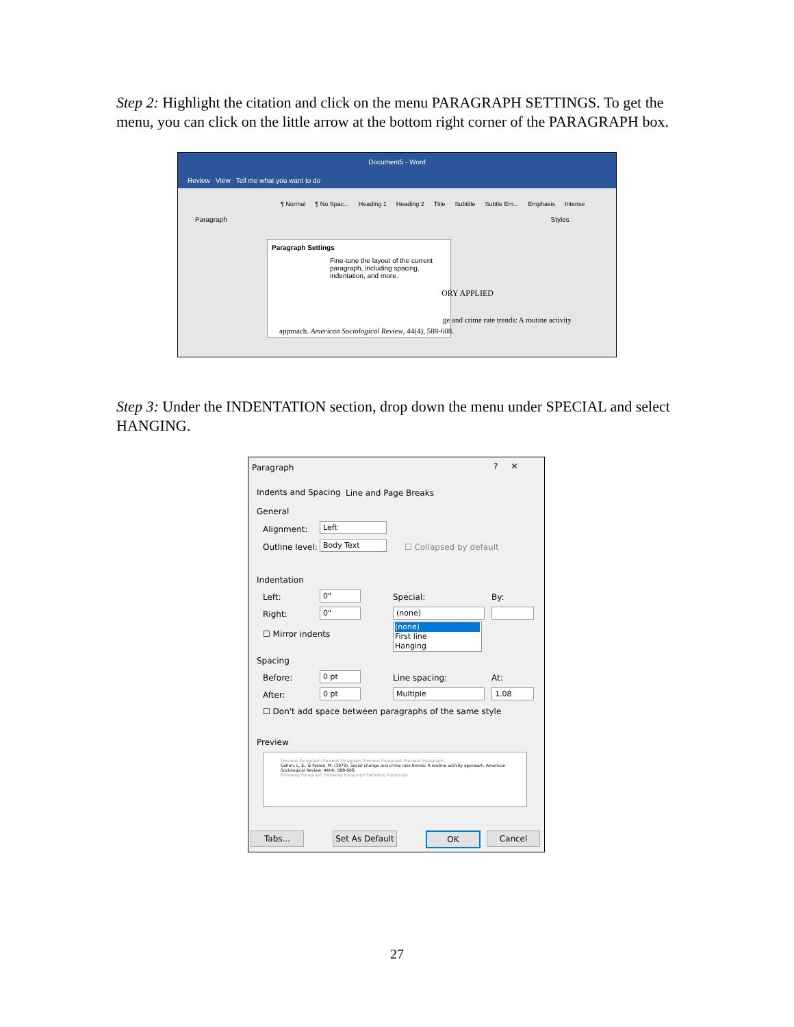Step 2: Highlight the citation and click on the menu PARAGRAPH SETTINGS. To get the menu, you can click on the little arrow at the bottom right corner of the PARAGRAPH box.
Document5 - Word
Review View Tell me what you want to do
¶ Normal ¶ No Spac... Heading 1 Heading 2 Title Subtitle Subtle Em... Emphasis Intense
Paragraph Styles
Paragraph Settings
Fine-tune the layout of the current paragraph, including spacing, indentation, and more.
ORY APPLIED
ge and crime rate trends: A routine activity
approach. American Sociological Review, 44(4), 588-608.
Step 3: Under the INDENTATION section, drop down the menu under SPECIAL and select HANGING.
Paragraph ? ✕
Indents and Spacing Line and Page Breaks
General
Alignment: Left
Outline level: Body Text ☐ Collapsed by default
Indentation
Left: 0" Special: By:
Right: 0" (none)
(none)
First line
Hanging
☐ Mirror indents
Spacing
Before: 0 pt Line spacing: At:
After: 0 pt Multiple 1.08
☐ Don't add space between paragraphs of the same style
Preview
Previous Paragraph Previous Paragraph Previous Paragraph Previous Paragraph
Cohen, L. E., & Felson, M. (1979). Social change and crime rate trends: A routine activity approach. American Sociological Review, 44(4), 588-608.
Following Paragraph Following Paragraph Following Paragraph
Tabs...
Set As Default
OK Cancel
27